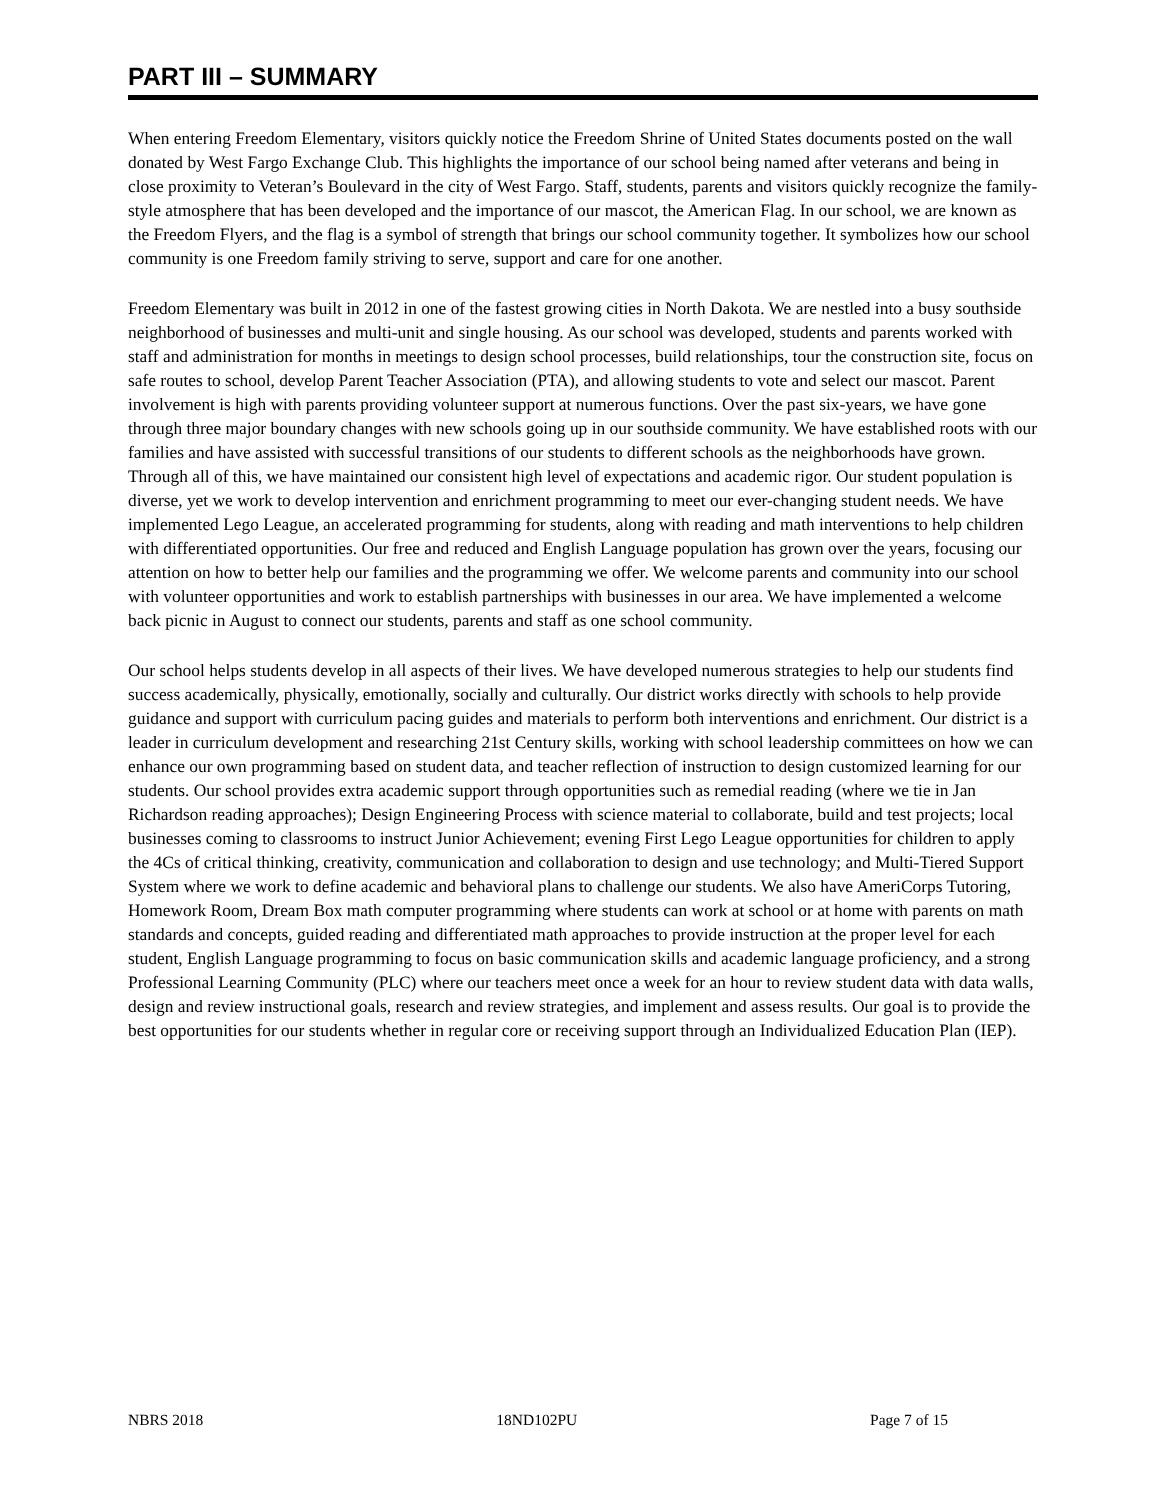PART III – SUMMARY
When entering Freedom Elementary, visitors quickly notice the Freedom Shrine of United States documents posted on the wall donated by West Fargo Exchange Club. This highlights the importance of our school being named after veterans and being in close proximity to Veteran’s Boulevard in the city of West Fargo. Staff, students, parents and visitors quickly recognize the family-style atmosphere that has been developed and the importance of our mascot, the American Flag. In our school, we are known as the Freedom Flyers, and the flag is a symbol of strength that brings our school community together. It symbolizes how our school community is one Freedom family striving to serve, support and care for one another.
Freedom Elementary was built in 2012 in one of the fastest growing cities in North Dakota. We are nestled into a busy southside neighborhood of businesses and multi-unit and single housing. As our school was developed, students and parents worked with staff and administration for months in meetings to design school processes, build relationships, tour the construction site, focus on safe routes to school, develop Parent Teacher Association (PTA), and allowing students to vote and select our mascot. Parent involvement is high with parents providing volunteer support at numerous functions. Over the past six-years, we have gone through three major boundary changes with new schools going up in our southside community. We have established roots with our families and have assisted with successful transitions of our students to different schools as the neighborhoods have grown. Through all of this, we have maintained our consistent high level of expectations and academic rigor. Our student population is diverse, yet we work to develop intervention and enrichment programming to meet our ever-changing student needs. We have implemented Lego League, an accelerated programming for students, along with reading and math interventions to help children with differentiated opportunities. Our free and reduced and English Language population has grown over the years, focusing our attention on how to better help our families and the programming we offer. We welcome parents and community into our school with volunteer opportunities and work to establish partnerships with businesses in our area. We have implemented a welcome back picnic in August to connect our students, parents and staff as one school community.
Our school helps students develop in all aspects of their lives. We have developed numerous strategies to help our students find success academically, physically, emotionally, socially and culturally. Our district works directly with schools to help provide guidance and support with curriculum pacing guides and materials to perform both interventions and enrichment. Our district is a leader in curriculum development and researching 21st Century skills, working with school leadership committees on how we can enhance our own programming based on student data, and teacher reflection of instruction to design customized learning for our students. Our school provides extra academic support through opportunities such as remedial reading (where we tie in Jan Richardson reading approaches); Design Engineering Process with science material to collaborate, build and test projects; local businesses coming to classrooms to instruct Junior Achievement; evening First Lego League opportunities for children to apply the 4Cs of critical thinking, creativity, communication and collaboration to design and use technology; and Multi-Tiered Support System where we work to define academic and behavioral plans to challenge our students. We also have AmeriCorps Tutoring, Homework Room, Dream Box math computer programming where students can work at school or at home with parents on math standards and concepts, guided reading and differentiated math approaches to provide instruction at the proper level for each student, English Language programming to focus on basic communication skills and academic language proficiency, and a strong Professional Learning Community (PLC) where our teachers meet once a week for an hour to review student data with data walls, design and review instructional goals, research and review strategies, and implement and assess results. Our goal is to provide the best opportunities for our students whether in regular core or receiving support through an Individualized Education Plan (IEP).
NBRS 2018 18ND102PU Page 7 of 15